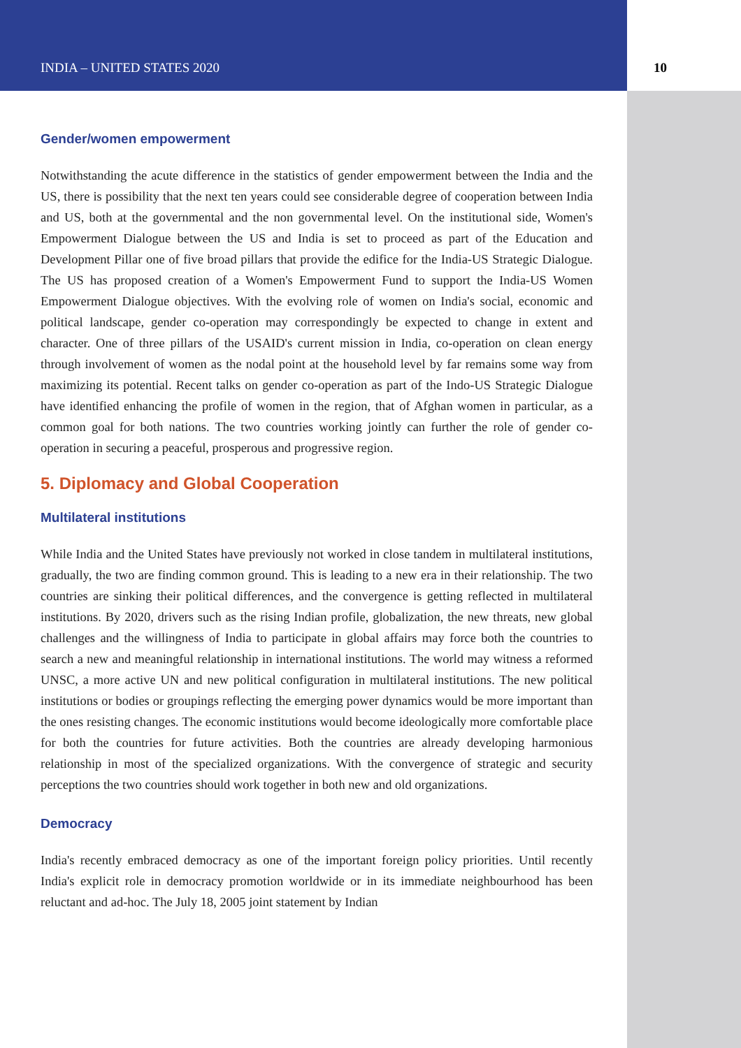INDIA – UNITED STATES 2020 10
Gender/women empowerment
Notwithstanding the acute difference in the statistics of gender empowerment between the India and the US, there is possibility that the next ten years could see considerable degree of cooperation between India and US, both at the governmental and the non governmental level. On the institutional side, Women's Empowerment Dialogue between the US and India is set to proceed as part of the Education and Development Pillar one of five broad pillars that provide the edifice for the India-US Strategic Dialogue. The US has proposed creation of a Women's Empowerment Fund to support the India-US Women Empowerment Dialogue objectives. With the evolving role of women on India's social, economic and political landscape, gender co-operation may correspondingly be expected to change in extent and character. One of three pillars of the USAID's current mission in India, co-operation on clean energy through involvement of women as the nodal point at the household level by far remains some way from maximizing its potential. Recent talks on gender co-operation as part of the Indo-US Strategic Dialogue have identified enhancing the profile of women in the region, that of Afghan women in particular, as a common goal for both nations. The two countries working jointly can further the role of gender co-operation in securing a peaceful, prosperous and progressive region.
5. Diplomacy and Global Cooperation
Multilateral institutions
While India and the United States have previously not worked in close tandem in multilateral institutions, gradually, the two are finding common ground. This is leading to a new era in their relationship. The two countries are sinking their political differences, and the convergence is getting reflected in multilateral institutions. By 2020, drivers such as the rising Indian profile, globalization, the new threats, new global challenges and the willingness of India to participate in global affairs may force both the countries to search a new and meaningful relationship in international institutions. The world may witness a reformed UNSC, a more active UN and new political configuration in multilateral institutions. The new political institutions or bodies or groupings reflecting the emerging power dynamics would be more important than the ones resisting changes. The economic institutions would become ideologically more comfortable place for both the countries for future activities. Both the countries are already developing harmonious relationship in most of the specialized organizations. With the convergence of strategic and security perceptions the two countries should work together in both new and old organizations.
Democracy
India's recently embraced democracy as one of the important foreign policy priorities. Until recently India's explicit role in democracy promotion worldwide or in its immediate neighbourhood has been reluctant and ad-hoc. The July 18, 2005 joint statement by Indian